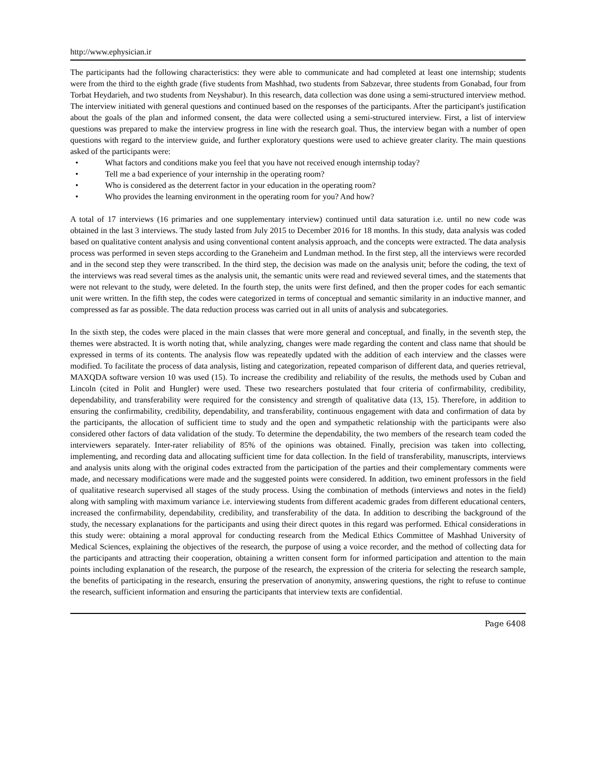http://www.ephysician.ir
The participants had the following characteristics: they were able to communicate and had completed at least one internship; students were from the third to the eighth grade (five students from Mashhad, two students from Sabzevar, three students from Gonabad, four from Torbat Heydarieh, and two students from Neyshabur). In this research, data collection was done using a semi-structured interview method. The interview initiated with general questions and continued based on the responses of the participants. After the participant's justification about the goals of the plan and informed consent, the data were collected using a semi-structured interview. First, a list of interview questions was prepared to make the interview progress in line with the research goal. Thus, the interview began with a number of open questions with regard to the interview guide, and further exploratory questions were used to achieve greater clarity. The main questions asked of the participants were:
• What factors and conditions make you feel that you have not received enough internship today?
• Tell me a bad experience of your internship in the operating room?
• Who is considered as the deterrent factor in your education in the operating room?
• Who provides the learning environment in the operating room for you? And how?
A total of 17 interviews (16 primaries and one supplementary interview) continued until data saturation i.e. until no new code was obtained in the last 3 interviews. The study lasted from July 2015 to December 2016 for 18 months. In this study, data analysis was coded based on qualitative content analysis and using conventional content analysis approach, and the concepts were extracted. The data analysis process was performed in seven steps according to the Graneheim and Lundman method. In the first step, all the interviews were recorded and in the second step they were transcribed. In the third step, the decision was made on the analysis unit; before the coding, the text of the interviews was read several times as the analysis unit, the semantic units were read and reviewed several times, and the statements that were not relevant to the study, were deleted. In the fourth step, the units were first defined, and then the proper codes for each semantic unit were written. In the fifth step, the codes were categorized in terms of conceptual and semantic similarity in an inductive manner, and compressed as far as possible. The data reduction process was carried out in all units of analysis and subcategories.
In the sixth step, the codes were placed in the main classes that were more general and conceptual, and finally, in the seventh step, the themes were abstracted. It is worth noting that, while analyzing, changes were made regarding the content and class name that should be expressed in terms of its contents. The analysis flow was repeatedly updated with the addition of each interview and the classes were modified. To facilitate the process of data analysis, listing and categorization, repeated comparison of different data, and queries retrieval, MAXQDA software version 10 was used (15). To increase the credibility and reliability of the results, the methods used by Cuban and Lincoln (cited in Polit and Hungler) were used. These two researchers postulated that four criteria of confirmability, credibility, dependability, and transferability were required for the consistency and strength of qualitative data (13, 15). Therefore, in addition to ensuring the confirmability, credibility, dependability, and transferability, continuous engagement with data and confirmation of data by the participants, the allocation of sufficient time to study and the open and sympathetic relationship with the participants were also considered other factors of data validation of the study. To determine the dependability, the two members of the research team coded the interviewers separately. Inter-rater reliability of 85% of the opinions was obtained. Finally, precision was taken into collecting, implementing, and recording data and allocating sufficient time for data collection. In the field of transferability, manuscripts, interviews and analysis units along with the original codes extracted from the participation of the parties and their complementary comments were made, and necessary modifications were made and the suggested points were considered. In addition, two eminent professors in the field of qualitative research supervised all stages of the study process. Using the combination of methods (interviews and notes in the field) along with sampling with maximum variance i.e. interviewing students from different academic grades from different educational centers, increased the confirmability, dependability, credibility, and transferability of the data. In addition to describing the background of the study, the necessary explanations for the participants and using their direct quotes in this regard was performed. Ethical considerations in this study were: obtaining a moral approval for conducting research from the Medical Ethics Committee of Mashhad University of Medical Sciences, explaining the objectives of the research, the purpose of using a voice recorder, and the method of collecting data for the participants and attracting their cooperation, obtaining a written consent form for informed participation and attention to the main points including explanation of the research, the purpose of the research, the expression of the criteria for selecting the research sample, the benefits of participating in the research, ensuring the preservation of anonymity, answering questions, the right to refuse to continue the research, sufficient information and ensuring the participants that interview texts are confidential.
Page 6408